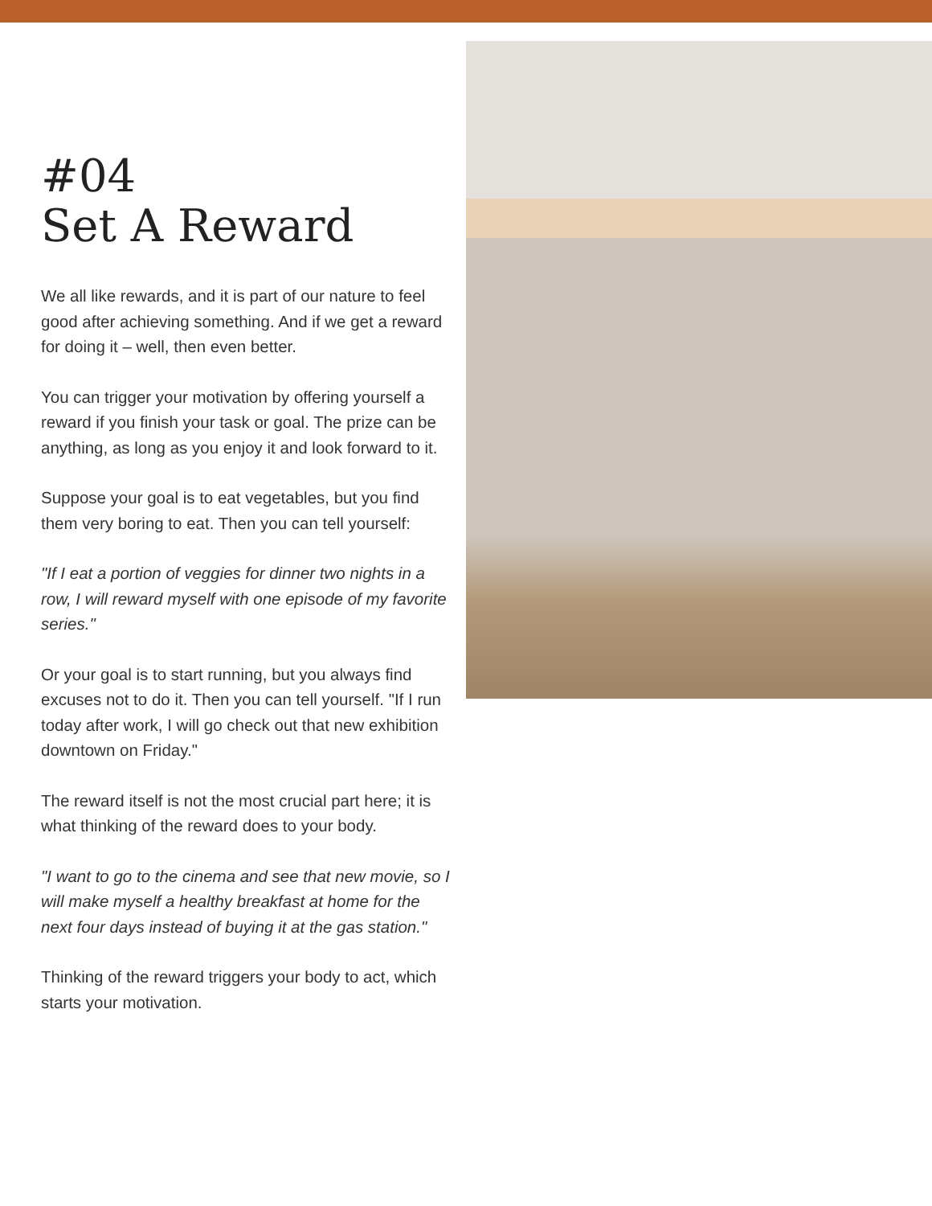#04
Set A Reward
We all like rewards, and it is part of our nature to feel good after achieving something. And if we get a reward for doing it – well, then even better.
You can trigger your motivation by offering yourself a reward if you finish your task or goal. The prize can be anything, as long as you enjoy it and look forward to it.
Suppose your goal is to eat vegetables, but you find them very boring to eat. Then you can tell yourself:
"If I eat a portion of veggies for dinner two nights in a row, I will reward myself with one episode of my favorite series."
Or your goal is to start running, but you always find excuses not to do it. Then you can tell yourself. "If I run today after work, I will go check out that new exhibition downtown on Friday."
The reward itself is not the most crucial part here; it is what thinking of the reward does to your body.
"I want to go to the cinema and see that new movie, so I will make myself a healthy breakfast at home for the next four days instead of buying it at the gas station."
Thinking of the reward triggers your body to act, which starts your motivation.